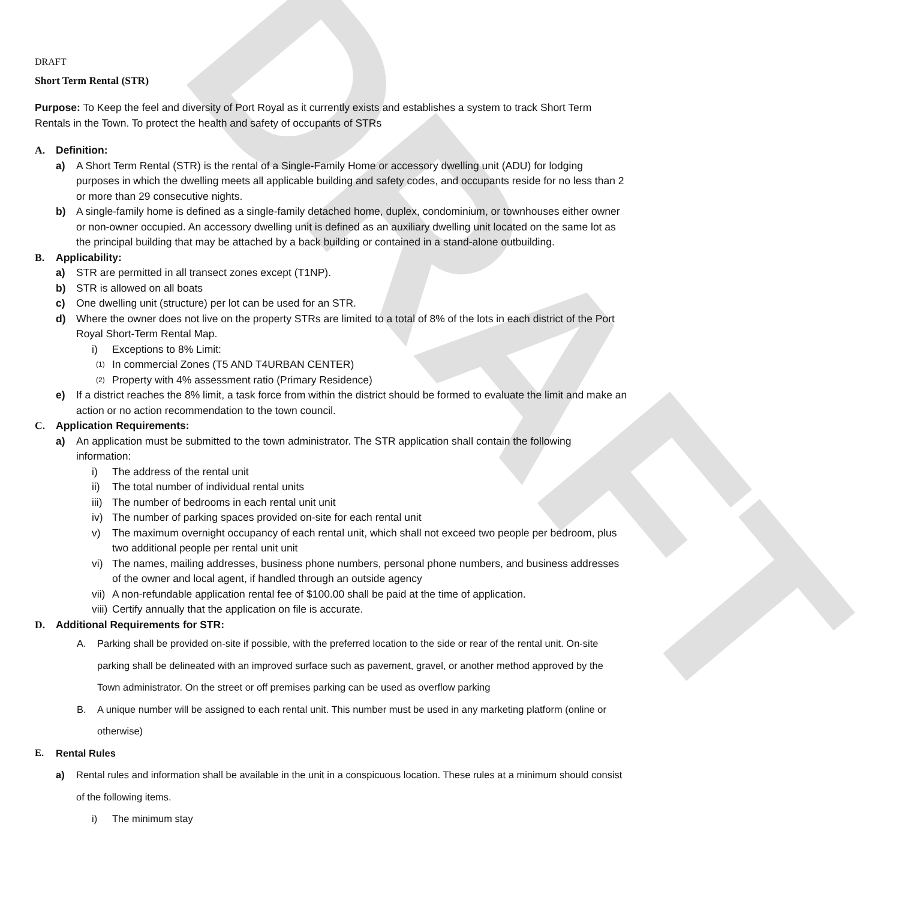DRAFT
DRAFT
Short Term Rental (STR)
Purpose: To Keep the feel and diversity of Port Royal as it currently exists and establishes a system to track Short Term Rentals in the Town. To protect the health and safety of occupants of STRs
A. Definition:
a) A Short Term Rental (STR) is the rental of a Single-Family Home or accessory dwelling unit (ADU) for lodging purposes in which the dwelling meets all applicable building and safety codes, and occupants reside for no less than 2 or more than 29 consecutive nights.
b) A single-family home is defined as a single-family detached home, duplex, condominium, or townhouses either owner or non-owner occupied. An accessory dwelling unit is defined as an auxiliary dwelling unit located on the same lot as the principal building that may be attached by a back building or contained in a stand-alone outbuilding.
B. Applicability:
a) STR are permitted in all transect zones except (T1NP).
b) STR is allowed on all boats
c) One dwelling unit (structure) per lot can be used for an STR.
d) Where the owner does not live on the property STRs are limited to a total of 8% of the lots in each district of the Port Royal Short-Term Rental Map.
i) Exceptions to 8% Limit:
(1) In commercial Zones (T5 AND T4URBAN CENTER)
(2) Property with 4% assessment ratio (Primary Residence)
e) If a district reaches the 8% limit, a task force from within the district should be formed to evaluate the limit and make an action or no action recommendation to the town council.
C. Application Requirements:
a) An application must be submitted to the town administrator. The STR application shall contain the following information:
i) The address of the rental unit
ii) The total number of individual rental units
iii) The number of bedrooms in each rental unit unit
iv) The number of parking spaces provided on-site for each rental unit
v) The maximum overnight occupancy of each rental unit, which shall not exceed two people per bedroom, plus two additional people per rental unit unit
vi) The names, mailing addresses, business phone numbers, personal phone numbers, and business addresses of the owner and local agent, if handled through an outside agency
vii) A non-refundable application rental fee of $100.00 shall be paid at the time of application.
viii) Certify annually that the application on file is accurate.
D. Additional Requirements for STR:
A. Parking shall be provided on-site if possible, with the preferred location to the side or rear of the rental unit. On-site parking shall be delineated with an improved surface such as pavement, gravel, or another method approved by the Town administrator. On the street or off premises parking can be used as overflow parking
B. A unique number will be assigned to each rental unit. This number must be used in any marketing platform (online or otherwise)
E. Rental Rules
a) Rental rules and information shall be available in the unit in a conspicuous location. These rules at a minimum should consist of the following items.
i) The minimum stay